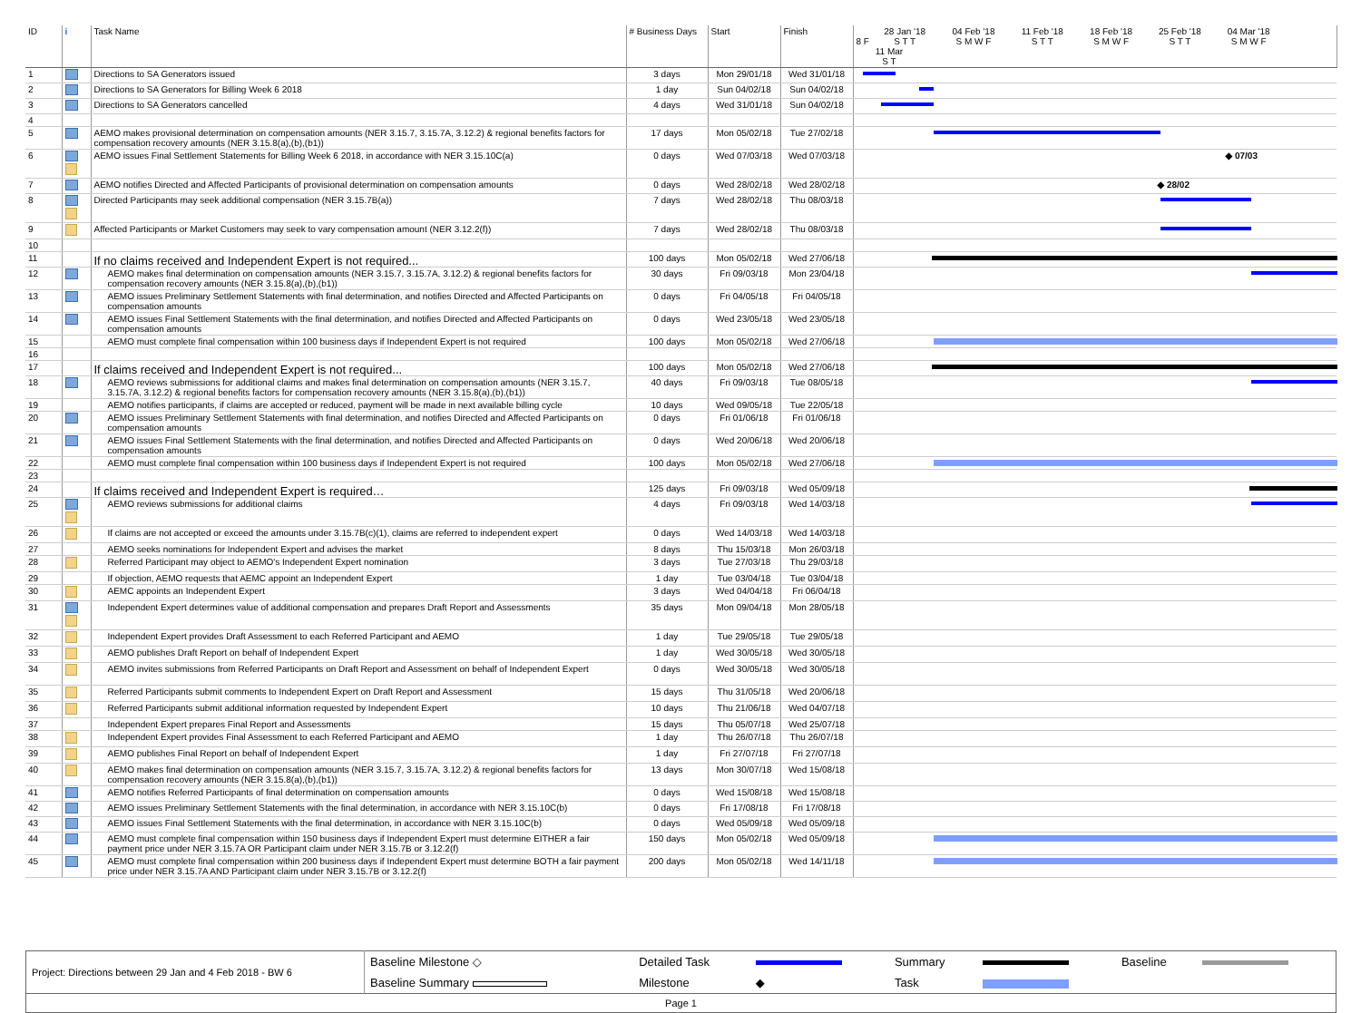| ID | i | Task Name | # Business Days | Start | Finish | 8 F 28 Jan '18 S T T 04 Feb '18 S M W F 11 Feb '18 S T T 18 Feb '18 S M W F 25 Feb '18 S T T 04 Mar '18 S M W F 11 Mar S T |
| --- | --- | --- | --- | --- | --- | --- |
| 1 | | Directions to SA Generators issued | 3 days | Mon 29/01/18 | Wed 31/01/18 | |
| 2 | | Directions to SA Generators for Billing Week 6 2018 | 1 day | Sun 04/02/18 | Sun 04/02/18 | |
| 3 | | Directions to SA Generators cancelled | 4 days | Wed 31/01/18 | Sun 04/02/18 | |
| 4 | | | | | | |
| 5 | | AEMO makes provisional determination on compensation amounts (NER 3.15.7, 3.15.7A, 3.12.2) & regional benefits factors for compensation recovery amounts (NER 3.15.8(a),(b),(b1)) | 17 days | Mon 05/02/18 | Tue 27/02/18 | |
| 6 | | AEMO issues Final Settlement Statements for Billing Week 6 2018, in accordance with NER 3.15.10C(a) | 0 days | Wed 07/03/18 | Wed 07/03/18 | ◆ 07/03 |
| 7 | | AEMO notifies Directed and Affected Participants of provisional determination on compensation amounts | 0 days | Wed 28/02/18 | Wed 28/02/18 | ◆ 28/02 |
| 8 | | Directed Participants may seek additional compensation (NER 3.15.7B(a)) | 7 days | Wed 28/02/18 | Thu 08/03/18 | |
| 9 | | Affected Participants or Market Customers may seek to vary compensation amount (NER 3.12.2(f)) | 7 days | Wed 28/02/18 | Thu 08/03/18 | |
| 10 | | | | | | |
| 11 | | If no claims received and Independent Expert is not required... | 100 days | Mon 05/02/18 | Wed 27/06/18 | |
| 12 | | AEMO makes final determination on compensation amounts (NER 3.15.7, 3.15.7A, 3.12.2) & regional benefits factors for compensation recovery amounts (NER 3.15.8(a),(b),(b1)) | 30 days | Fri 09/03/18 | Mon 23/04/18 | |
| 13 | | AEMO issues Preliminary Settlement Statements with final determination, and notifies Directed and Affected Participants on compensation amounts | 0 days | Fri 04/05/18 | Fri 04/05/18 | |
| 14 | | AEMO issues Final Settlement Statements with the final determination, and notifies Directed and Affected Participants on compensation amounts | 0 days | Wed 23/05/18 | Wed 23/05/18 | |
| 15 | | AEMO must complete final compensation within 100 business days if Independent Expert is not required | 100 days | Mon 05/02/18 | Wed 27/06/18 | |
| 16 | | | | | | |
| 17 | | If claims received and Independent Expert is not required... | 100 days | Mon 05/02/18 | Wed 27/06/18 | |
| 18 | | AEMO reviews submissions for additional claims and makes final determination on compensation amounts (NER 3.15.7, 3.15.7A, 3.12.2) & regional benefits factors for compensation recovery amounts (NER 3.15.8(a),(b),(b1)) | 40 days | Fri 09/03/18 | Tue 08/05/18 | |
| 19 | | AEMO notifies participants, if claims are accepted or reduced, payment will be made in next available billing cycle | 10 days | Wed 09/05/18 | Tue 22/05/18 | |
| 20 | | AEMO issues Preliminary Settlement Statements with final determination, and notifies Directed and Affected Participants on compensation amounts | 0 days | Fri 01/06/18 | Fri 01/06/18 | |
| 21 | | AEMO issues Final Settlement Statements with the final determination, and notifies Directed and Affected Participants on compensation amounts | 0 days | Wed 20/06/18 | Wed 20/06/18 | |
| 22 | | AEMO must complete final compensation within 100 business days if Independent Expert is not required | 100 days | Mon 05/02/18 | Wed 27/06/18 | |
| 23 | | | | | | |
| 24 | | If claims received and Independent Expert is required… | 125 days | Fri 09/03/18 | Wed 05/09/18 | |
| 25 | | AEMO reviews submissions for additional claims | 4 days | Fri 09/03/18 | Wed 14/03/18 | |
| 26 | | If claims are not accepted or exceed the amounts under 3.15.7B(c)(1), claims are referred to independent expert | 0 days | Wed 14/03/18 | Wed 14/03/18 | |
| 27 | | AEMO seeks nominations for Independent Expert and advises the market | 8 days | Thu 15/03/18 | Mon 26/03/18 | |
| 28 | | Referred Participant may object to AEMO's Independent Expert nomination | 3 days | Tue 27/03/18 | Thu 29/03/18 | |
| 29 | | If objection, AEMO requests that AEMC appoint an Independent Expert | 1 day | Tue 03/04/18 | Tue 03/04/18 | |
| 30 | | AEMC appoints an Independent Expert | 3 days | Wed 04/04/18 | Fri 06/04/18 | |
| 31 | | Independent Expert determines value of additional compensation and prepares Draft Report and Assessments | 35 days | Mon 09/04/18 | Mon 28/05/18 | |
| 32 | | Independent Expert provides Draft Assessment to each Referred Participant and AEMO | 1 day | Tue 29/05/18 | Tue 29/05/18 | |
| 33 | | AEMO publishes Draft Report on behalf of Independent Expert | 1 day | Wed 30/05/18 | Wed 30/05/18 | |
| 34 | | AEMO invites submissions from Referred Participants on Draft Report and Assessment on behalf of Independent Expert | 0 days | Wed 30/05/18 | Wed 30/05/18 | |
| 35 | | Referred Participants submit comments to Independent Expert on Draft Report and Assessment | 15 days | Thu 31/05/18 | Wed 20/06/18 | |
| 36 | | Referred Participants submit additional information requested by Independent Expert | 10 days | Thu 21/06/18 | Wed 04/07/18 | |
| 37 | | Independent Expert prepares Final Report and Assessments | 15 days | Thu 05/07/18 | Wed 25/07/18 | |
| 38 | | Independent Expert provides Final Assessment to each Referred Participant and AEMO | 1 day | Thu 26/07/18 | Thu 26/07/18 | |
| 39 | | AEMO publishes Final Report on behalf of Independent Expert | 1 day | Fri 27/07/18 | Fri 27/07/18 | |
| 40 | | AEMO makes final determination on compensation amounts (NER 3.15.7, 3.15.7A, 3.12.2) & regional benefits factors for compensation recovery amounts (NER 3.15.8(a),(b),(b1)) | 13 days | Mon 30/07/18 | Wed 15/08/18 | |
| 41 | | AEMO notifies Referred Participants of final determination on compensation amounts | 0 days | Wed 15/08/18 | Wed 15/08/18 | |
| 42 | | AEMO issues Preliminary Settlement Statements with the final determination, in accordance with NER 3.15.10C(b) | 0 days | Fri 17/08/18 | Fri 17/08/18 | |
| 43 | | AEMO issues Final Settlement Statements with the final determination, in accordance with NER 3.15.10C(b) | 0 days | Wed 05/09/18 | Wed 05/09/18 | |
| 44 | | AEMO must complete final compensation within 150 business days if Independent Expert must determine EITHER a fair payment price under NER 3.15.7A OR Participant claim under NER 3.15.7B or 3.12.2(f) | 150 days | Mon 05/02/18 | Wed 05/09/18 | |
| 45 | | AEMO must complete final compensation within 200 business days if Independent Expert must determine BOTH a fair payment price under NER 3.15.7A AND Participant claim under NER 3.15.7B or 3.12.2(f) | 200 days | Mon 05/02/18 | Wed 14/11/18 | |
| Project: Directions between 29 Jan and 4 Feb 2018 - BW 6 | Baseline Milestone ◇ | Detailed Task | | Summary | | Baseline | |
| | Baseline Summary | Milestone | ◆ | Task | | | |
| Page 1 | | | | | | | |